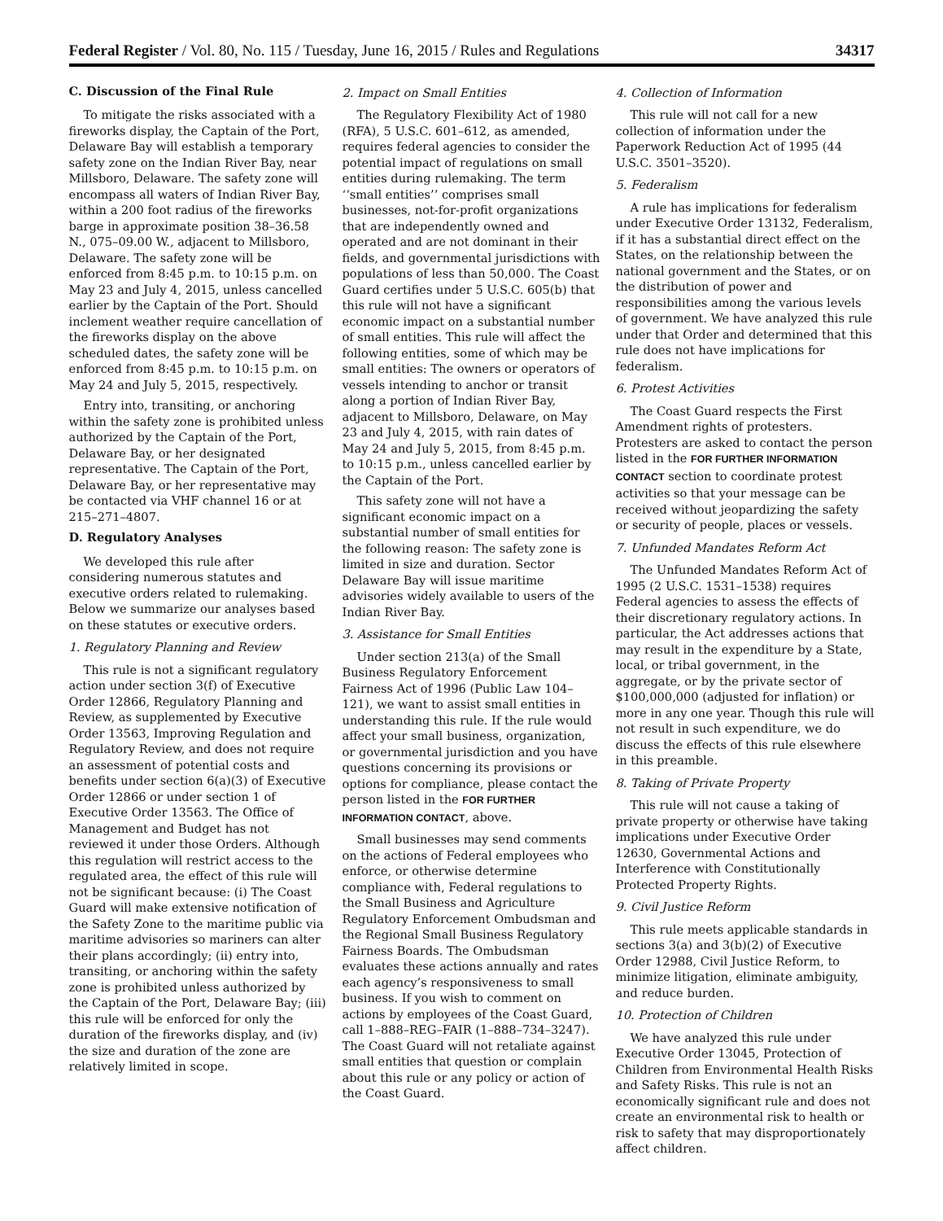Federal Register / Vol. 80, No. 115 / Tuesday, June 16, 2015 / Rules and Regulations 34317
C. Discussion of the Final Rule
To mitigate the risks associated with a fireworks display, the Captain of the Port, Delaware Bay will establish a temporary safety zone on the Indian River Bay, near Millsboro, Delaware. The safety zone will encompass all waters of Indian River Bay, within a 200 foot radius of the fireworks barge in approximate position 38–36.58 N., 075–09.00 W., adjacent to Millsboro, Delaware. The safety zone will be enforced from 8:45 p.m. to 10:15 p.m. on May 23 and July 4, 2015, unless cancelled earlier by the Captain of the Port. Should inclement weather require cancellation of the fireworks display on the above scheduled dates, the safety zone will be enforced from 8:45 p.m. to 10:15 p.m. on May 24 and July 5, 2015, respectively.
Entry into, transiting, or anchoring within the safety zone is prohibited unless authorized by the Captain of the Port, Delaware Bay, or her designated representative. The Captain of the Port, Delaware Bay, or her representative may be contacted via VHF channel 16 or at 215–271–4807.
D. Regulatory Analyses
We developed this rule after considering numerous statutes and executive orders related to rulemaking. Below we summarize our analyses based on these statutes or executive orders.
1. Regulatory Planning and Review
This rule is not a significant regulatory action under section 3(f) of Executive Order 12866, Regulatory Planning and Review, as supplemented by Executive Order 13563, Improving Regulation and Regulatory Review, and does not require an assessment of potential costs and benefits under section 6(a)(3) of Executive Order 12866 or under section 1 of Executive Order 13563. The Office of Management and Budget has not reviewed it under those Orders. Although this regulation will restrict access to the regulated area, the effect of this rule will not be significant because: (i) The Coast Guard will make extensive notification of the Safety Zone to the maritime public via maritime advisories so mariners can alter their plans accordingly; (ii) entry into, transiting, or anchoring within the safety zone is prohibited unless authorized by the Captain of the Port, Delaware Bay; (iii) this rule will be enforced for only the duration of the fireworks display, and (iv) the size and duration of the zone are relatively limited in scope.
2. Impact on Small Entities
The Regulatory Flexibility Act of 1980 (RFA), 5 U.S.C. 601–612, as amended, requires federal agencies to consider the potential impact of regulations on small entities during rulemaking. The term ‘‘small entities’’ comprises small businesses, not-for-profit organizations that are independently owned and operated and are not dominant in their fields, and governmental jurisdictions with populations of less than 50,000. The Coast Guard certifies under 5 U.S.C. 605(b) that this rule will not have a significant economic impact on a substantial number of small entities. This rule will affect the following entities, some of which may be small entities: The owners or operators of vessels intending to anchor or transit along a portion of Indian River Bay, adjacent to Millsboro, Delaware, on May 23 and July 4, 2015, with rain dates of May 24 and July 5, 2015, from 8:45 p.m. to 10:15 p.m., unless cancelled earlier by the Captain of the Port.
This safety zone will not have a significant economic impact on a substantial number of small entities for the following reason: The safety zone is limited in size and duration. Sector Delaware Bay will issue maritime advisories widely available to users of the Indian River Bay.
3. Assistance for Small Entities
Under section 213(a) of the Small Business Regulatory Enforcement Fairness Act of 1996 (Public Law 104–121), we want to assist small entities in understanding this rule. If the rule would affect your small business, organization, or governmental jurisdiction and you have questions concerning its provisions or options for compliance, please contact the person listed in the FOR FURTHER INFORMATION CONTACT, above.
Small businesses may send comments on the actions of Federal employees who enforce, or otherwise determine compliance with, Federal regulations to the Small Business and Agriculture Regulatory Enforcement Ombudsman and the Regional Small Business Regulatory Fairness Boards. The Ombudsman evaluates these actions annually and rates each agency’s responsiveness to small business. If you wish to comment on actions by employees of the Coast Guard, call 1–888–REG–FAIR (1–888–734–3247). The Coast Guard will not retaliate against small entities that question or complain about this rule or any policy or action of the Coast Guard.
4. Collection of Information
This rule will not call for a new collection of information under the Paperwork Reduction Act of 1995 (44 U.S.C. 3501–3520).
5. Federalism
A rule has implications for federalism under Executive Order 13132, Federalism, if it has a substantial direct effect on the States, on the relationship between the national government and the States, or on the distribution of power and responsibilities among the various levels of government. We have analyzed this rule under that Order and determined that this rule does not have implications for federalism.
6. Protest Activities
The Coast Guard respects the First Amendment rights of protesters. Protesters are asked to contact the person listed in the FOR FURTHER INFORMATION CONTACT section to coordinate protest activities so that your message can be received without jeopardizing the safety or security of people, places or vessels.
7. Unfunded Mandates Reform Act
The Unfunded Mandates Reform Act of 1995 (2 U.S.C. 1531–1538) requires Federal agencies to assess the effects of their discretionary regulatory actions. In particular, the Act addresses actions that may result in the expenditure by a State, local, or tribal government, in the aggregate, or by the private sector of $100,000,000 (adjusted for inflation) or more in any one year. Though this rule will not result in such expenditure, we do discuss the effects of this rule elsewhere in this preamble.
8. Taking of Private Property
This rule will not cause a taking of private property or otherwise have taking implications under Executive Order 12630, Governmental Actions and Interference with Constitutionally Protected Property Rights.
9. Civil Justice Reform
This rule meets applicable standards in sections 3(a) and 3(b)(2) of Executive Order 12988, Civil Justice Reform, to minimize litigation, eliminate ambiguity, and reduce burden.
10. Protection of Children
We have analyzed this rule under Executive Order 13045, Protection of Children from Environmental Health Risks and Safety Risks. This rule is not an economically significant rule and does not create an environmental risk to health or risk to safety that may disproportionately affect children.